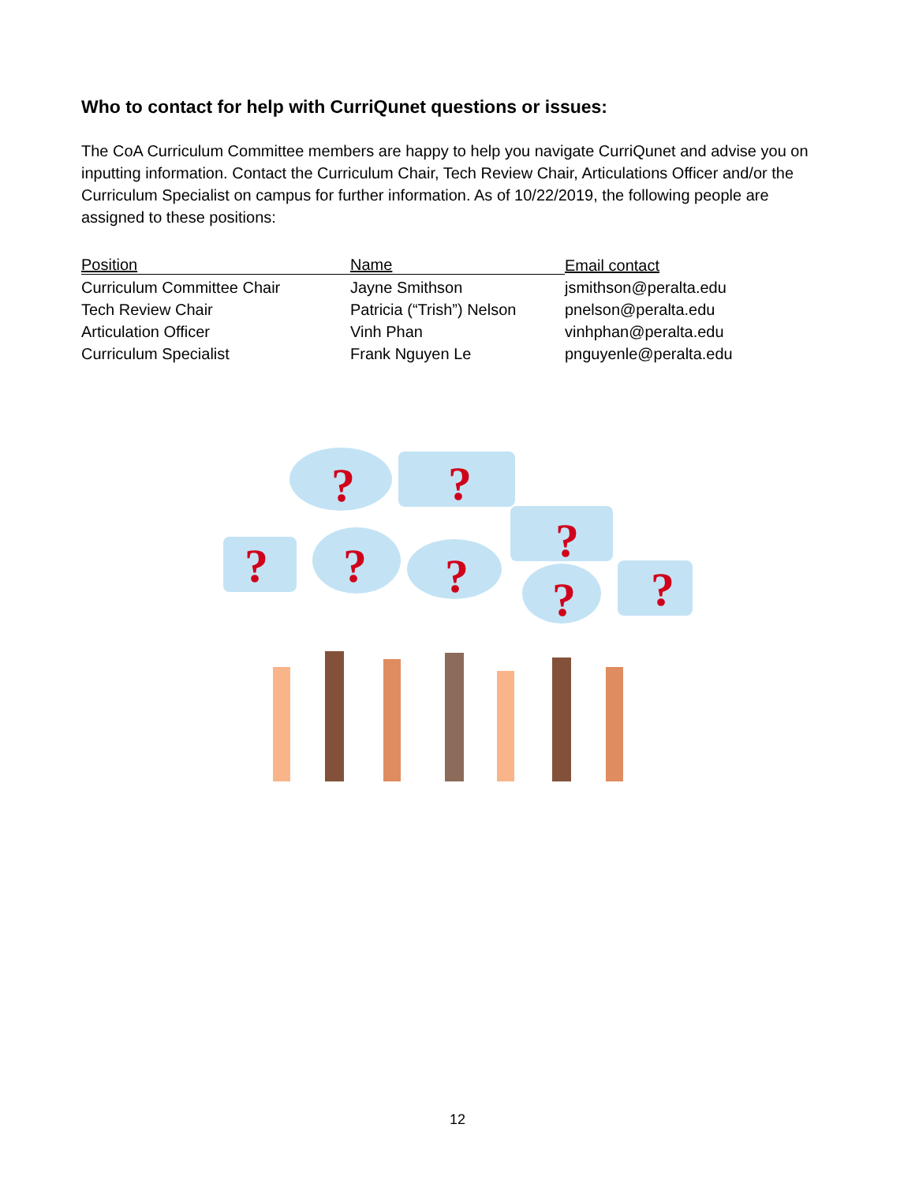Who to contact for help with CurriQunet questions or issues:
The CoA Curriculum Committee members are happy to help you navigate CurriQunet and advise you on inputting information. Contact the Curriculum Chair, Tech Review Chair, Articulations Officer and/or the Curriculum Specialist on campus for further information. As of 10/22/2019, the following people are assigned to these positions:
| Position | Name | Email contact |
| --- | --- | --- |
| Curriculum Committee Chair | Jayne Smithson | jsmithson@peralta.edu |
| Tech Review Chair | Patricia (“Trish”) Nelson | pnelson@peralta.edu |
| Articulation Officer | Vinh Phan | vinhphan@peralta.edu |
| Curriculum Specialist | Frank Nguyen Le | pnguyenle@peralta.edu |
?
?
?
?
?
?
?
?
12